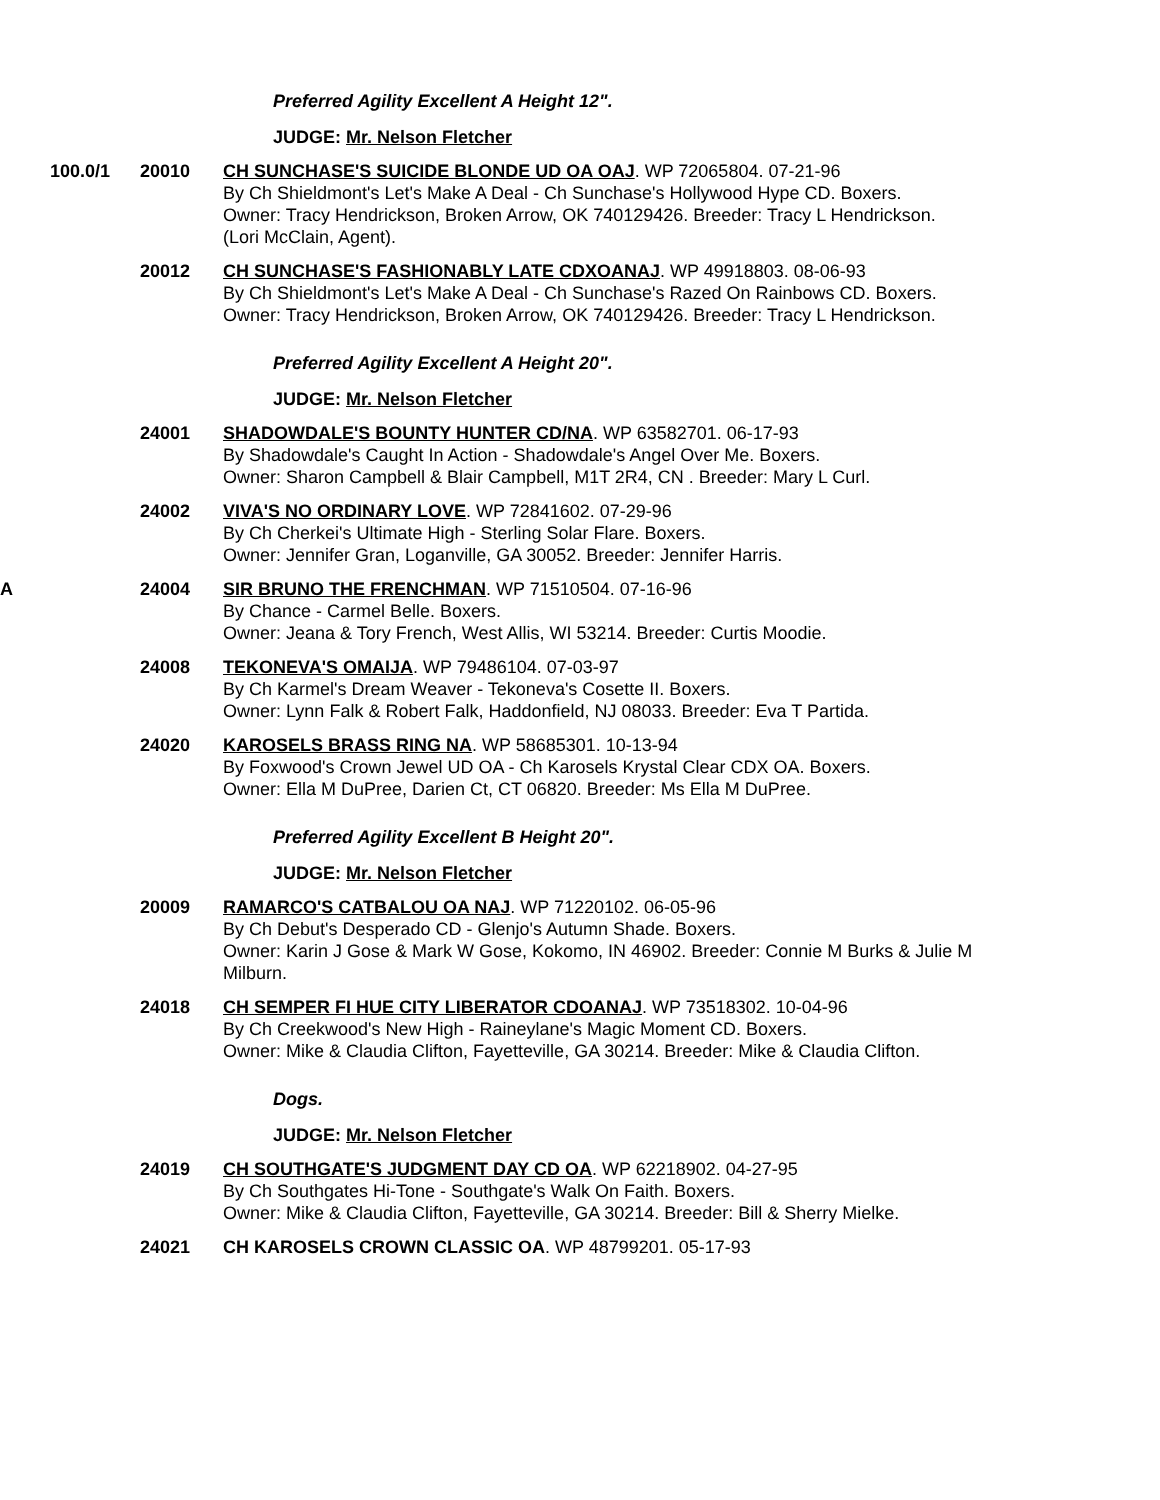Preferred Agility Excellent A Height 12".
JUDGE: Mr. Nelson Fletcher
100.0/1 20010 CH SUNCHASE'S SUICIDE BLONDE UD OA OAJ. WP 72065804. 07-21-96
By Ch Shieldmont's Let's Make A Deal - Ch Sunchase's Hollywood Hype CD. Boxers.
Owner: Tracy Hendrickson, Broken Arrow, OK 740129426. Breeder: Tracy L Hendrickson.
(Lori McClain, Agent).
20012 CH SUNCHASE'S FASHIONABLY LATE CDXOANAJ. WP 49918803. 08-06-93
By Ch Shieldmont's Let's Make A Deal - Ch Sunchase's Razed On Rainbows CD. Boxers.
Owner: Tracy Hendrickson, Broken Arrow, OK 740129426. Breeder: Tracy L Hendrickson.
Preferred Agility Excellent A Height 20".
JUDGE: Mr. Nelson Fletcher
24001 SHADOWDALE'S BOUNTY HUNTER CD/NA. WP 63582701. 06-17-93
By Shadowdale's Caught In Action - Shadowdale's Angel Over Me. Boxers.
Owner: Sharon Campbell & Blair Campbell, M1T 2R4, CN . Breeder: Mary L Curl.
24002 VIVA'S NO ORDINARY LOVE. WP 72841602. 07-29-96
By Ch Cherkei's Ultimate High - Sterling Solar Flare. Boxers.
Owner: Jennifer Gran, Loganville, GA 30052. Breeder: Jennifer Harris.
A 24004 SIR BRUNO THE FRENCHMAN. WP 71510504. 07-16-96
By Chance - Carmel Belle. Boxers.
Owner: Jeana & Tory French, West Allis, WI 53214. Breeder: Curtis Moodie.
24008 TEKONEVA'S OMAIJA. WP 79486104. 07-03-97
By Ch Karmel's Dream Weaver - Tekoneva's Cosette II. Boxers.
Owner: Lynn Falk & Robert Falk, Haddonfield, NJ 08033. Breeder: Eva T Partida.
24020 KAROSELS BRASS RING NA. WP 58685301. 10-13-94
By Foxwood's Crown Jewel UD OA - Ch Karosels Krystal Clear CDX OA. Boxers.
Owner: Ella M DuPree, Darien Ct, CT 06820. Breeder: Ms Ella M DuPree.
Preferred Agility Excellent B Height 20".
JUDGE: Mr. Nelson Fletcher
20009 RAMARCO'S CATBALOU OA NAJ. WP 71220102. 06-05-96
By Ch Debut's Desperado CD - Glenjo's Autumn Shade. Boxers.
Owner: Karin J Gose & Mark W Gose, Kokomo, IN 46902. Breeder: Connie M Burks & Julie M Milburn.
24018 CH SEMPER FI HUE CITY LIBERATOR CDOANAJ. WP 73518302. 10-04-96
By Ch Creekwood's New High - Raineylane's Magic Moment CD. Boxers.
Owner: Mike & Claudia Clifton, Fayetteville, GA 30214. Breeder: Mike & Claudia Clifton.
Dogs.
JUDGE: Mr. Nelson Fletcher
24019 CH SOUTHGATE'S JUDGMENT DAY CD OA. WP 62218902. 04-27-95
By Ch Southgates Hi-Tone - Southgate's Walk On Faith. Boxers.
Owner: Mike & Claudia Clifton, Fayetteville, GA 30214. Breeder: Bill & Sherry Mielke.
24021 CH KAROSELS CROWN CLASSIC OA. WP 48799201. 05-17-93